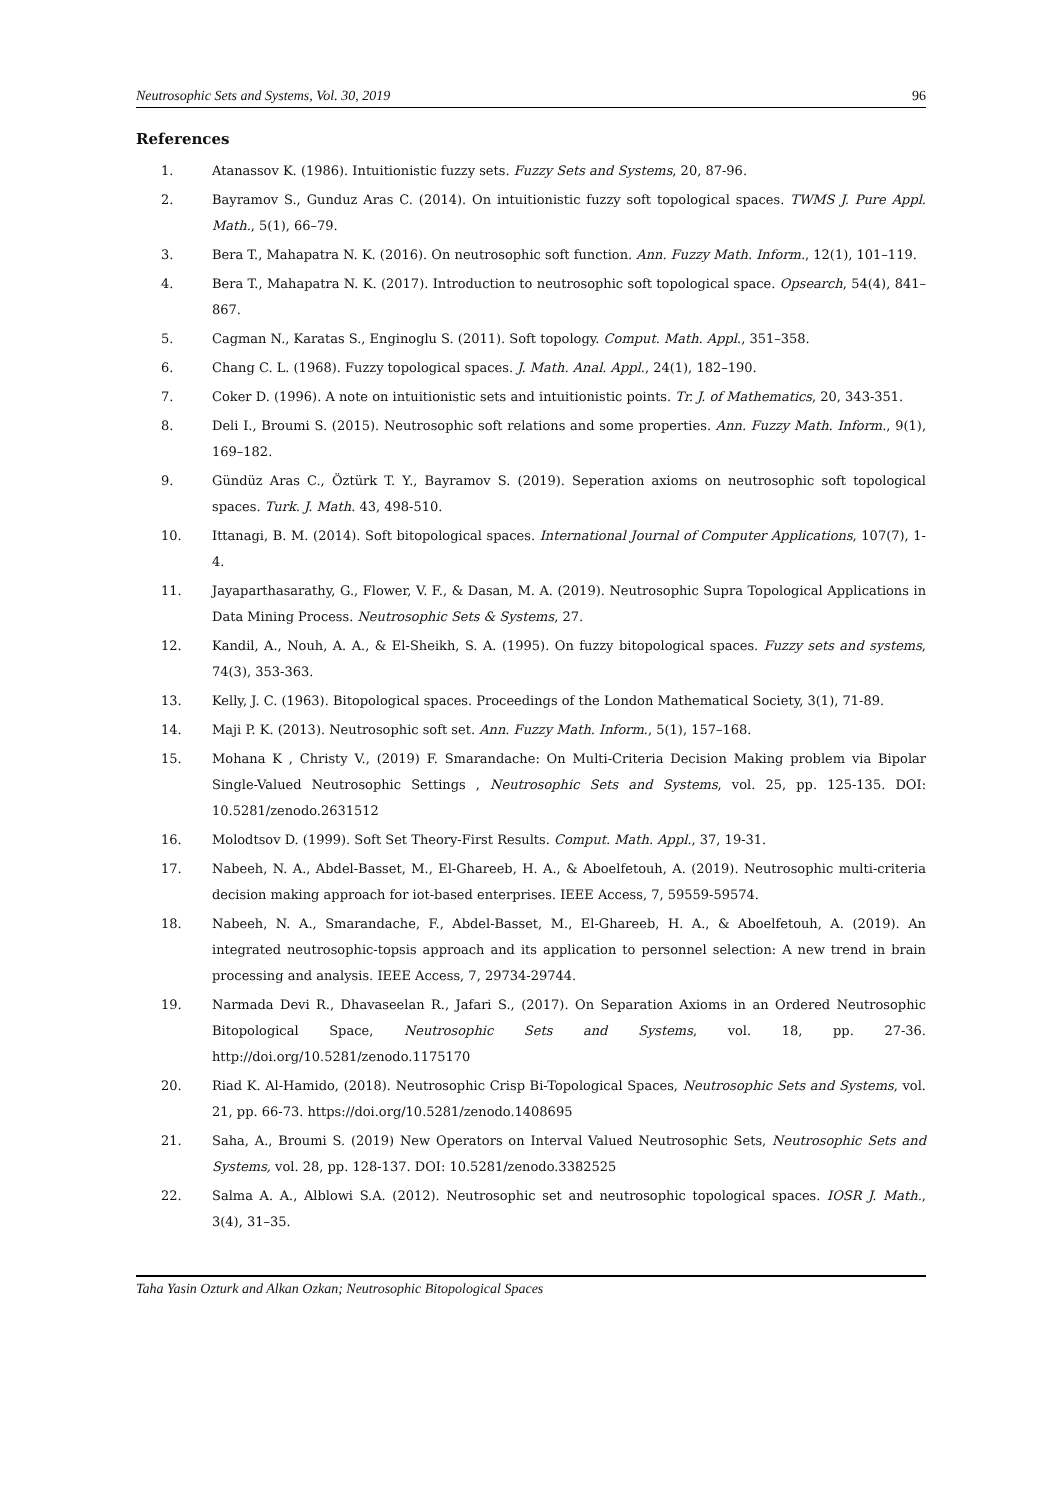Neutrosophic Sets and Systems, Vol. 30, 2019 96
References
1. Atanassov K. (1986). Intuitionistic fuzzy sets. Fuzzy Sets and Systems, 20, 87-96.
2. Bayramov S., Gunduz Aras C. (2014). On intuitionistic fuzzy soft topological spaces. TWMS J. Pure Appl. Math., 5(1), 66–79.
3. Bera T., Mahapatra N. K. (2016). On neutrosophic soft function. Ann. Fuzzy Math. Inform., 12(1), 101–119.
4. Bera T., Mahapatra N. K. (2017). Introduction to neutrosophic soft topological space. Opsearch, 54(4), 841–867.
5. Cagman N., Karatas S., Enginoglu S. (2011). Soft topology. Comput. Math. Appl., 351–358.
6. Chang C. L. (1968). Fuzzy topological spaces. J. Math. Anal. Appl., 24(1), 182–190.
7. Coker D. (1996). A note on intuitionistic sets and intuitionistic points. Tr. J. of Mathematics, 20, 343-351.
8. Deli I., Broumi S. (2015). Neutrosophic soft relations and some properties. Ann. Fuzzy Math. Inform., 9(1), 169–182.
9. Gündüz Aras C., Öztürk T. Y., Bayramov S. (2019). Seperation axioms on neutrosophic soft topological spaces. Turk. J. Math. 43, 498-510.
10. Ittanagi, B. M. (2014). Soft bitopological spaces. International Journal of Computer Applications, 107(7), 1-4.
11. Jayaparthasarathy, G., Flower, V. F., & Dasan, M. A. (2019). Neutrosophic Supra Topological Applications in Data Mining Process. Neutrosophic Sets & Systems, 27.
12. Kandil, A., Nouh, A. A., & El-Sheikh, S. A. (1995). On fuzzy bitopological spaces. Fuzzy sets and systems, 74(3), 353-363.
13. Kelly, J. C. (1963). Bitopological spaces. Proceedings of the London Mathematical Society, 3(1), 71-89.
14. Maji P. K. (2013). Neutrosophic soft set. Ann. Fuzzy Math. Inform., 5(1), 157–168.
15. Mohana K , Christy V., (2019) F. Smarandache: On Multi-Criteria Decision Making problem via Bipolar Single-Valued Neutrosophic Settings , Neutrosophic Sets and Systems, vol. 25, pp. 125-135. DOI: 10.5281/zenodo.2631512
16. Molodtsov D. (1999). Soft Set Theory-First Results. Comput. Math. Appl., 37, 19-31.
17. Nabeeh, N. A., Abdel-Basset, M., El-Ghareeb, H. A., & Aboelfetouh, A. (2019). Neutrosophic multi-criteria decision making approach for iot-based enterprises. IEEE Access, 7, 59559-59574.
18. Nabeeh, N. A., Smarandache, F., Abdel-Basset, M., El-Ghareeb, H. A., & Aboelfetouh, A. (2019). An integrated neutrosophic-topsis approach and its application to personnel selection: A new trend in brain processing and analysis. IEEE Access, 7, 29734-29744.
19. Narmada Devi R., Dhavaseelan R., Jafari S., (2017). On Separation Axioms in an Ordered Neutrosophic Bitopological Space, Neutrosophic Sets and Systems, vol. 18, pp. 27-36. http://doi.org/10.5281/zenodo.1175170
20. Riad K. Al-Hamido, (2018). Neutrosophic Crisp Bi-Topological Spaces, Neutrosophic Sets and Systems, vol. 21, pp. 66-73. https://doi.org/10.5281/zenodo.1408695
21. Saha, A., Broumi S. (2019) New Operators on Interval Valued Neutrosophic Sets, Neutrosophic Sets and Systems, vol. 28, pp. 128-137. DOI: 10.5281/zenodo.3382525
22. Salma A. A., Alblowi S.A. (2012). Neutrosophic set and neutrosophic topological spaces. IOSR J. Math., 3(4), 31–35.
Taha Yasin Ozturk and Alkan Ozkan; Neutrosophic Bitopological Spaces